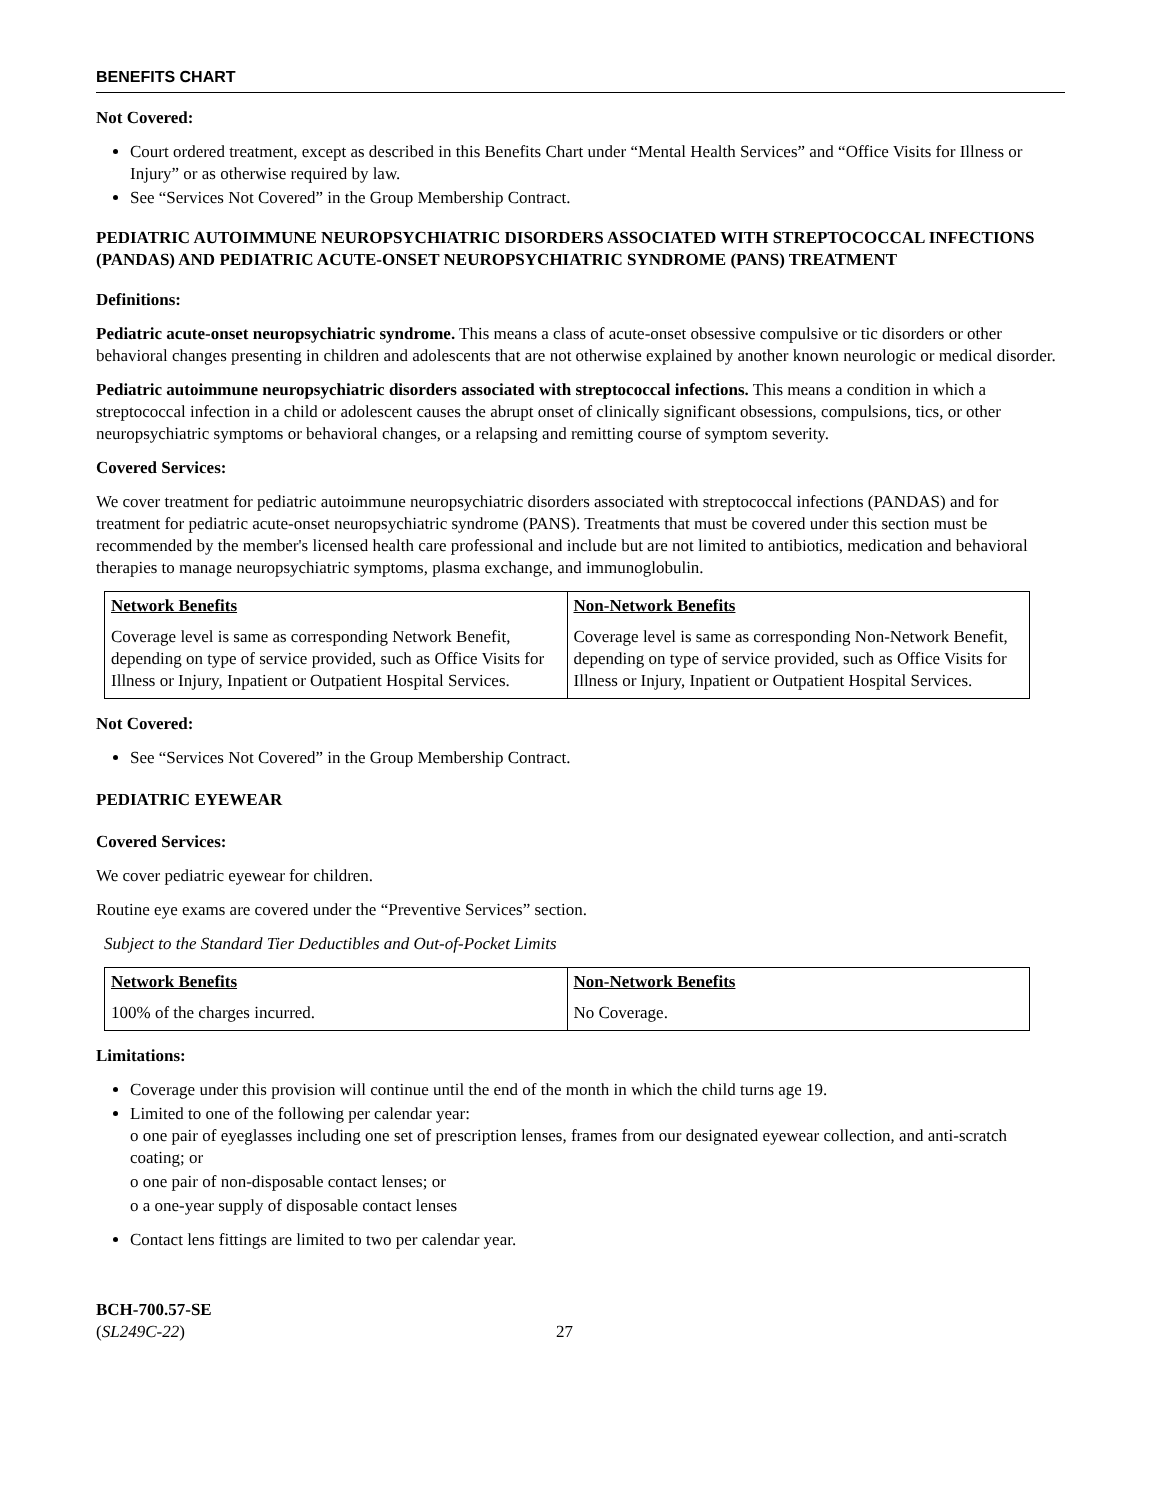BENEFITS CHART
Not Covered:
Court ordered treatment, except as described in this Benefits Chart under “Mental Health Services” and “Office Visits for Illness or Injury” or as otherwise required by law.
See “Services Not Covered” in the Group Membership Contract.
PEDIATRIC AUTOIMMUNE NEUROPSYCHIATRIC DISORDERS ASSOCIATED WITH STREPTOCOCCAL INFECTIONS (PANDAS) AND PEDIATRIC ACUTE-ONSET NEUROPSYCHIATRIC SYNDROME (PANS) TREATMENT
Definitions:
Pediatric acute-onset neuropsychiatric syndrome. This means a class of acute-onset obsessive compulsive or tic disorders or other behavioral changes presenting in children and adolescents that are not otherwise explained by another known neurologic or medical disorder.
Pediatric autoimmune neuropsychiatric disorders associated with streptococcal infections. This means a condition in which a streptococcal infection in a child or adolescent causes the abrupt onset of clinically significant obsessions, compulsions, tics, or other neuropsychiatric symptoms or behavioral changes, or a relapsing and remitting course of symptom severity.
Covered Services:
We cover treatment for pediatric autoimmune neuropsychiatric disorders associated with streptococcal infections (PANDAS) and for treatment for pediatric acute-onset neuropsychiatric syndrome (PANS). Treatments that must be covered under this section must be recommended by the member's licensed health care professional and include but are not limited to antibiotics, medication and behavioral therapies to manage neuropsychiatric symptoms, plasma exchange, and immunoglobulin.
| Network Benefits | Non-Network Benefits |
| --- | --- |
| Coverage level is same as corresponding Network Benefit, depending on type of service provided, such as Office Visits for Illness or Injury, Inpatient or Outpatient Hospital Services. | Coverage level is same as corresponding Non-Network Benefit, depending on type of service provided, such as Office Visits for Illness or Injury, Inpatient or Outpatient Hospital Services. |
Not Covered:
See “Services Not Covered” in the Group Membership Contract.
PEDIATRIC EYEWEAR
Covered Services:
We cover pediatric eyewear for children.
Routine eye exams are covered under the “Preventive Services” section.
Subject to the Standard Tier Deductibles and Out-of-Pocket Limits
| Network Benefits | Non-Network Benefits |
| --- | --- |
| 100% of the charges incurred. | No Coverage. |
Limitations:
Coverage under this provision will continue until the end of the month in which the child turns age 19.
Limited to one of the following per calendar year:
o one pair of eyeglasses including one set of prescription lenses, frames from our designated eyewear collection, and anti-scratch coating; or
o one pair of non-disposable contact lenses; or
o a one-year supply of disposable contact lenses
Contact lens fittings are limited to two per calendar year.
BCH-700.57-SE
(SL249C-22)
27